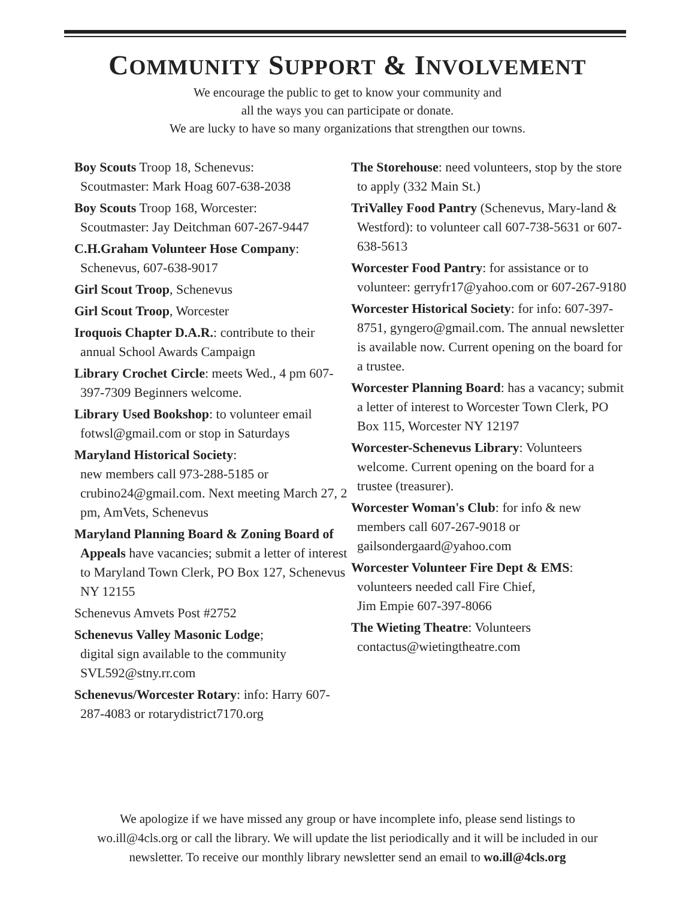COMMUNITY SUPPORT & INVOLVEMENT
We encourage the public to get to know your community and
all the ways you can participate or donate.
We are lucky to have so many organizations that strengthen our towns.
Boy Scouts Troop 18, Schenevus:
Scoutmaster: Mark Hoag 607-638-2038
Boy Scouts Troop 168, Worcester:
Scoutmaster: Jay Deitchman 607-267-9447
C.H.Graham Volunteer Hose Company:
Schenevus, 607-638-9017
Girl Scout Troop, Schenevus
Girl Scout Troop, Worcester
Iroquois Chapter D.A.R.: contribute to their annual School Awards Campaign
Library Crochet Circle: meets Wed., 4 pm 607-397-7309 Beginners welcome.
Library Used Bookshop: to volunteer email fotwsl@gmail.com or stop in Saturdays
Maryland Historical Society:
new members call 973-288-5185 or crubino24@gmail.com. Next meeting March 27, 2 pm, AmVets, Schenevus
Maryland Planning Board & Zoning Board of Appeals have vacancies; submit a letter of interest to Maryland Town Clerk, PO Box 127, Schenevus NY 12155
Schenevus Amvets Post #2752
Schenevus Valley Masonic Lodge;
digital sign available to the community SVL592@stny.rr.com
Schenevus/Worcester Rotary: info: Harry 607-287-4083 or rotarydistrict7170.org
The Storehouse: need volunteers, stop by the store to apply (332 Main St.)
TriValley Food Pantry (Schenevus, Mary-land & Westford): to volunteer call 607-738-5631 or 607-638-5613
Worcester Food Pantry: for assistance or to volunteer: gerryfr17@yahoo.com or 607-267-9180
Worcester Historical Society: for info: 607-397-8751, gyngero@gmail.com. The annual newsletter is available now. Current opening on the board for a trustee.
Worcester Planning Board: has a vacancy; submit a letter of interest to Worcester Town Clerk, PO Box 115, Worcester NY 12197
Worcester-Schenevus Library: Volunteers welcome. Current opening on the board for a trustee (treasurer).
Worcester Woman's Club: for info & new members call 607-267-9018 or gailsondergaard@yahoo.com
Worcester Volunteer Fire Dept & EMS:
volunteers needed call Fire Chief,
Jim Empie 607-397-8066
The Wieting Theatre: Volunteers contactus@wietingtheatre.com
We apologize if we have missed any group or have incomplete info, please send listings to
wo.ill@4cls.org or call the library. We will update the list periodically and it will be included in our
newsletter. To receive our monthly library newsletter send an email to wo.ill@4cls.org